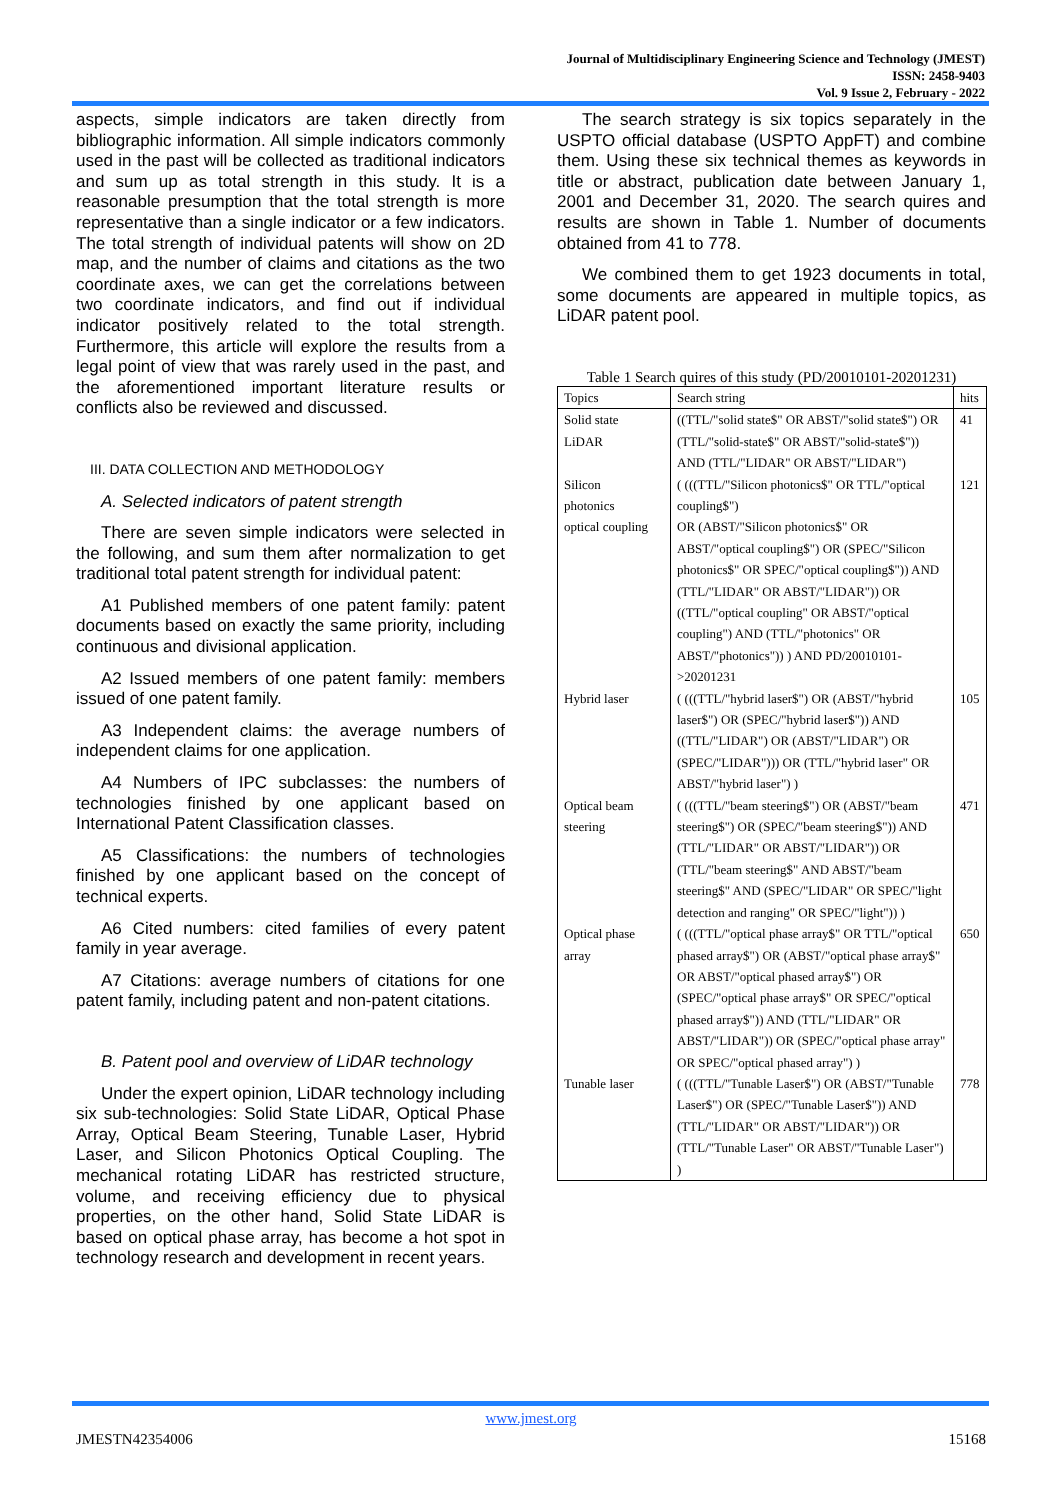Journal of Multidisciplinary Engineering Science and Technology (JMEST)
ISSN: 2458-9403
Vol. 9 Issue 2, February - 2022
aspects, simple indicators are taken directly from bibliographic information. All simple indicators commonly used in the past will be collected as traditional indicators and sum up as total strength in this study. It is a reasonable presumption that the total strength is more representative than a single indicator or a few indicators. The total strength of individual patents will show on 2D map, and the number of claims and citations as the two coordinate axes, we can get the correlations between two coordinate indicators, and find out if individual indicator positively related to the total strength. Furthermore, this article will explore the results from a legal point of view that was rarely used in the past, and the aforementioned important literature results or conflicts also be reviewed and discussed.
III. DATA COLLECTION AND METHODOLOGY
A. Selected indicators of patent strength
There are seven simple indicators were selected in the following, and sum them after normalization to get traditional total patent strength for individual patent:
A1 Published members of one patent family: patent documents based on exactly the same priority, including continuous and divisional application.
A2 Issued members of one patent family: members issued of one patent family.
A3 Independent claims: the average numbers of independent claims for one application.
A4 Numbers of IPC subclasses: the numbers of technologies finished by one applicant based on International Patent Classification classes.
A5 Classifications: the numbers of technologies finished by one applicant based on the concept of technical experts.
A6 Cited numbers: cited families of every patent family in year average.
A7 Citations: average numbers of citations for one patent family, including patent and non-patent citations.
B. Patent pool and overview of LiDAR technology
Under the expert opinion, LiDAR technology including six sub-technologies: Solid State LiDAR, Optical Phase Array, Optical Beam Steering, Tunable Laser, Hybrid Laser, and Silicon Photonics Optical Coupling. The mechanical rotating LiDAR has restricted structure, volume, and receiving efficiency due to physical properties, on the other hand, Solid State LiDAR is based on optical phase array, has become a hot spot in technology research and development in recent years.
The search strategy is six topics separately in the USPTO official database (USPTO AppFT) and combine them. Using these six technical themes as keywords in title or abstract, publication date between January 1, 2001 and December 31, 2020. The search quires and results are shown in Table 1. Number of documents obtained from 41 to 778.
We combined them to get 1923 documents in total, some documents are appeared in multiple topics, as LiDAR patent pool.
Table 1 Search quires of this study (PD/20010101-20201231)
| Topics | Search string | hits |
| --- | --- | --- |
| Solid state LiDAR | ((TTL/"solid state$" OR ABST/"solid state$") OR (TTL/"solid-state$" OR ABST/"solid-state$")) AND (TTL/"LIDAR" OR ABST/"LIDAR") | 41 |
| Silicon photonics optical coupling | ( (((TTL/"Silicon photonics$" OR TTL/"optical coupling$") OR (ABST/"Silicon photonics$" OR ABST/"optical coupling$") OR (SPEC/"Silicon photonics$" OR SPEC/"optical coupling$")) AND (TTL/"LIDAR" OR ABST/"LIDAR")) OR ((TTL/"optical coupling" OR ABST/"optical coupling") AND (TTL/"photonics" OR ABST/"photonics")) ) AND PD/20010101->20201231 | 121 |
| Hybrid laser | ( (((TTL/"hybrid laser$") OR (ABST/"hybrid laser$") OR (SPEC/"hybrid laser$")) AND ((TTL/"LIDAR") OR (ABST/"LIDAR") OR (SPEC/"LIDAR"))) OR (TTL/"hybrid laser" OR ABST/"hybrid laser") ) | 105 |
| Optical beam steering | ( (((TTL/"beam steering$") OR (ABST/"beam steering$") OR (SPEC/"beam steering$")) AND (TTL/"LIDAR" OR ABST/"LIDAR")) OR (TTL/"beam steering$" AND ABST/"beam steering$" AND (SPEC/"LIDAR" OR SPEC/"light detection and ranging" OR SPEC/"light")) ) | 471 |
| Optical phase array | ( (((TTL/"optical phase array$" OR TTL/"optical phased array$") OR (ABST/"optical phase array$" OR ABST/"optical phased array$") OR (SPEC/"optical phase array$" OR SPEC/"optical phased array$")) AND (TTL/"LIDAR" OR ABST/"LIDAR")) OR (SPEC/"optical phase array" OR SPEC/"optical phased array") ) | 650 |
| Tunable laser | ( (((TTL/"Tunable Laser$") OR (ABST/"Tunable Laser$") OR (SPEC/"Tunable Laser$")) AND (TTL/"LIDAR" OR ABST/"LIDAR")) OR (TTL/"Tunable Laser" OR ABST/"Tunable Laser") ) | 778 |
www.jmest.org
JMESTN42354006 15168